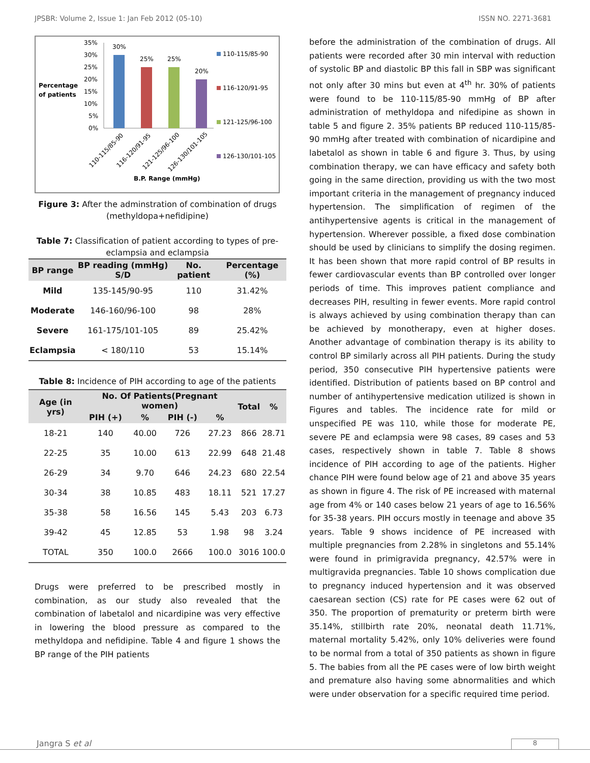JPSBR: Volume 2, Issue 1: Jan Feb 2012 (05-10) ISSN NO. 2271-3681
Percentage
of patients
35%
30%
25%
20%
15%
10%
5%
0%
30%
25%
25%
20%
110-115/85-90
116-120/91-95
121-125/96-100
126-130/101-105
B.P. Range (mmHg)
110-115/85-90
116-120/91-95
121-125/96-100
126-130/101-105
Figure 3: After the adminstration of combination of drugs (methyldopa+nefidipine)
Table 7: Classification of patient according to types of pre-eclampsia and eclampsia
| BP range | BP reading (mmHg) S/D | No. patient | Percentage (%) |
| --- | --- | --- | --- |
| Mild | 135-145/90-95 | 110 | 31.42% |
| Moderate | 146-160/96-100 | 98 | 28% |
| Severe | 161-175/101-105 | 89 | 25.42% |
| Eclampsia | < 180/110 | 53 | 15.14% |
Table 8: Incidence of PIH according to age of the patients
| Age (in yrs) | No. Of Patients(Pregnant women) | | | | Total | % |
| --- | --- | --- | --- | --- | --- | --- |
| | PIH (+) | % | PIH (-) | % | | |
| 18-21 | 140 | 40.00 | 726 | 27.23 | 866 | 28.71 |
| 22-25 | 35 | 10.00 | 613 | 22.99 | 648 | 21.48 |
| 26-29 | 34 | 9.70 | 646 | 24.23 | 680 | 22.54 |
| 30-34 | 38 | 10.85 | 483 | 18.11 | 521 | 17.27 |
| 35-38 | 58 | 16.56 | 145 | 5.43 | 203 | 6.73 |
| 39-42 | 45 | 12.85 | 53 | 1.98 | 98 | 3.24 |
| TOTAL | 350 | 100.0 | 2666 | 100.0 | 3016 | 100.0 |
Drugs were preferred to be prescribed mostly in combination, as our study also revealed that the combination of labetalol and nicardipine was very effective in lowering the blood pressure as compared to the methyldopa and nefidipine. Table 4 and figure 1 shows the BP range of the PIH patients
before the administration of the combination of drugs. All patients were recorded after 30 min interval with reduction of systolic BP and diastolic BP this fall in SBP was significant not only after 30 mins but even at 4<sup>th</sup> hr. 30% of patients were found to be 110-115/85-90 mmHg of BP after administration of methyldopa and nifedipine as shown in table 5 and figure 2. 35% patients BP reduced 110-115/85-90 mmHg after treated with combination of nicardipine and labetalol as shown in table 6 and figure 3. Thus, by using combination therapy, we can have efficacy and safety both going in the same direction, providing us with the two most important criteria in the management of pregnancy induced hypertension. The simplification of regimen of the antihypertensive agents is critical in the management of hypertension. Wherever possible, a fixed dose combination should be used by clinicians to simplify the dosing regimen. It has been shown that more rapid control of BP results in fewer cardiovascular events than BP controlled over longer periods of time. This improves patient compliance and decreases PIH, resulting in fewer events. More rapid control is always achieved by using combination therapy than can be achieved by monotherapy, even at higher doses. Another advantage of combination therapy is its ability to control BP similarly across all PIH patients. During the study period, 350 consecutive PIH hypertensive patients were identified. Distribution of patients based on BP control and number of antihypertensive medication utilized is shown in Figures and tables. The incidence rate for mild or unspecified PE was 110, while those for moderate PE, severe PE and eclampsia were 98 cases, 89 cases and 53 cases, respectively shown in table 7. Table 8 shows incidence of PIH according to age of the patients. Higher chance PIH were found below age of 21 and above 35 years as shown in figure 4. The risk of PE increased with maternal age from 4% or 140 cases below 21 years of age to 16.56% for 35-38 years. PIH occurs mostly in teenage and above 35 years. Table 9 shows incidence of PE increased with multiple pregnancies from 2.28% in singletons and 55.14% were found in primigravida pregnancy, 42.57% were in multigravida pregnancies. Table 10 shows complication due to pregnancy induced hypertension and it was observed caesarean section (CS) rate for PE cases were 62 out of 350. The proportion of prematurity or preterm birth were 35.14%, stillbirth rate 20%, neonatal death 11.71%, maternal mortality 5.42%, only 10% deliveries were found to be normal from a total of 350 patients as shown in figure 5. The babies from all the PE cases were of low birth weight and premature also having some abnormalities and which were under observation for a specific required time period.
Jangra S et al 8